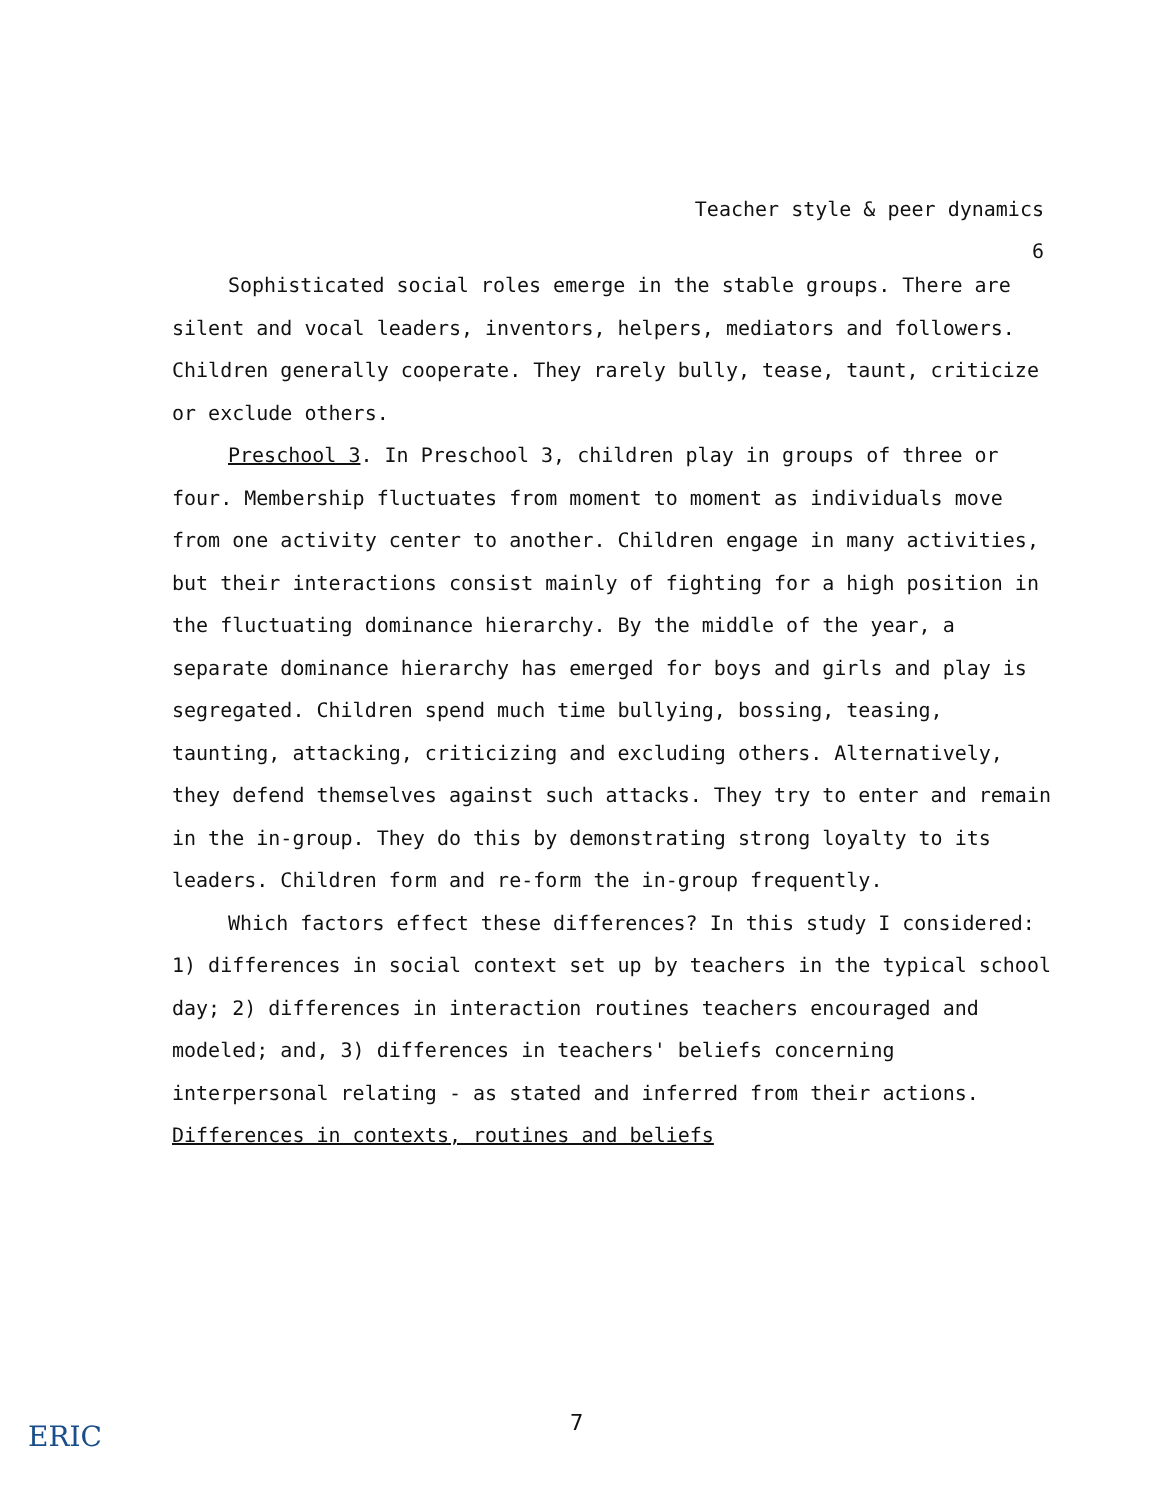Teacher style & peer dynamics
6
Sophisticated social roles emerge in the stable groups. There are silent and vocal leaders, inventors, helpers, mediators and followers. Children generally cooperate. They rarely bully, tease, taunt, criticize or exclude others.
Preschool 3. In Preschool 3, children play in groups of three or four. Membership fluctuates from moment to moment as individuals move from one activity center to another. Children engage in many activities, but their interactions consist mainly of fighting for a high position in the fluctuating dominance hierarchy. By the middle of the year, a separate dominance hierarchy has emerged for boys and girls and play is segregated. Children spend much time bullying, bossing, teasing, taunting, attacking, criticizing and excluding others. Alternatively, they defend themselves against such attacks. They try to enter and remain in the in-group. They do this by demonstrating strong loyalty to its leaders. Children form and re-form the in-group frequently.
Which factors effect these differences? In this study I considered: 1) differences in social context set up by teachers in the typical school day; 2) differences in interaction routines teachers encouraged and modeled; and, 3) differences in teachers' beliefs concerning interpersonal relating - as stated and inferred from their actions.
Differences in contexts, routines and beliefs
7
ERIC